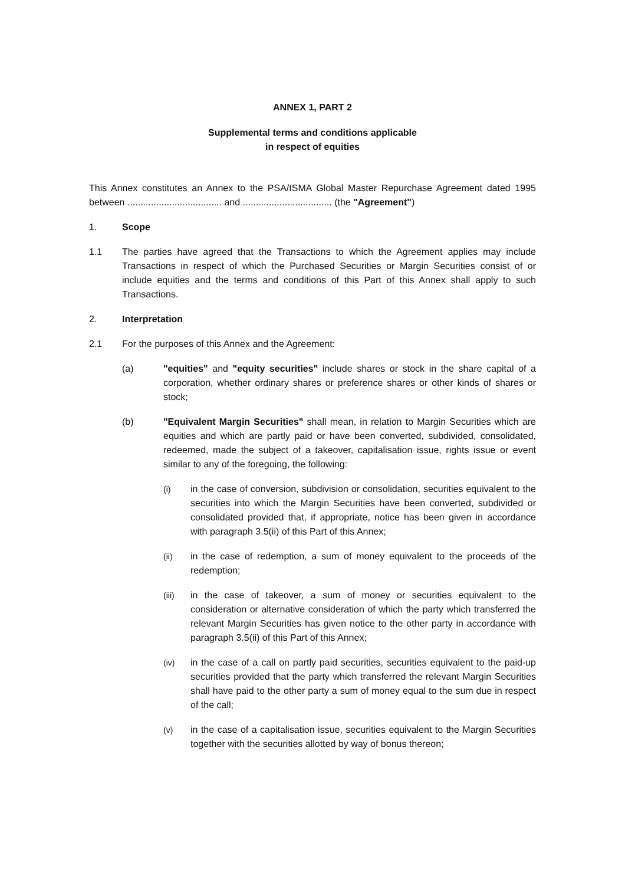ANNEX 1, PART 2
Supplemental terms and conditions applicable
in respect of equities
This Annex constitutes an Annex to the PSA/ISMA Global Master Repurchase Agreement dated 1995 between .................................... and .................................. (the "Agreement")
1. Scope
1.1 The parties have agreed that the Transactions to which the Agreement applies may include Transactions in respect of which the Purchased Securities or Margin Securities consist of or include equities and the terms and conditions of this Part of this Annex shall apply to such Transactions.
2. Interpretation
2.1 For the purposes of this Annex and the Agreement:
(a) "equities" and "equity securities" include shares or stock in the share capital of a corporation, whether ordinary shares or preference shares or other kinds of shares or stock;
(b) "Equivalent Margin Securities" shall mean, in relation to Margin Securities which are equities and which are partly paid or have been converted, subdivided, consolidated, redeemed, made the subject of a takeover, capitalisation issue, rights issue or event similar to any of the foregoing, the following:
(i) in the case of conversion, subdivision or consolidation, securities equivalent to the securities into which the Margin Securities have been converted, subdivided or consolidated provided that, if appropriate, notice has been given in accordance with paragraph 3.5(ii) of this Part of this Annex;
(ii) in the case of redemption, a sum of money equivalent to the proceeds of the redemption;
(iii) in the case of takeover, a sum of money or securities equivalent to the consideration or alternative consideration of which the party which transferred the relevant Margin Securities has given notice to the other party in accordance with paragraph 3.5(ii) of this Part of this Annex;
(iv) in the case of a call on partly paid securities, securities equivalent to the paid-up securities provided that the party which transferred the relevant Margin Securities shall have paid to the other party a sum of money equal to the sum due in respect of the call;
(v) in the case of a capitalisation issue, securities equivalent to the Margin Securities together with the securities allotted by way of bonus thereon;